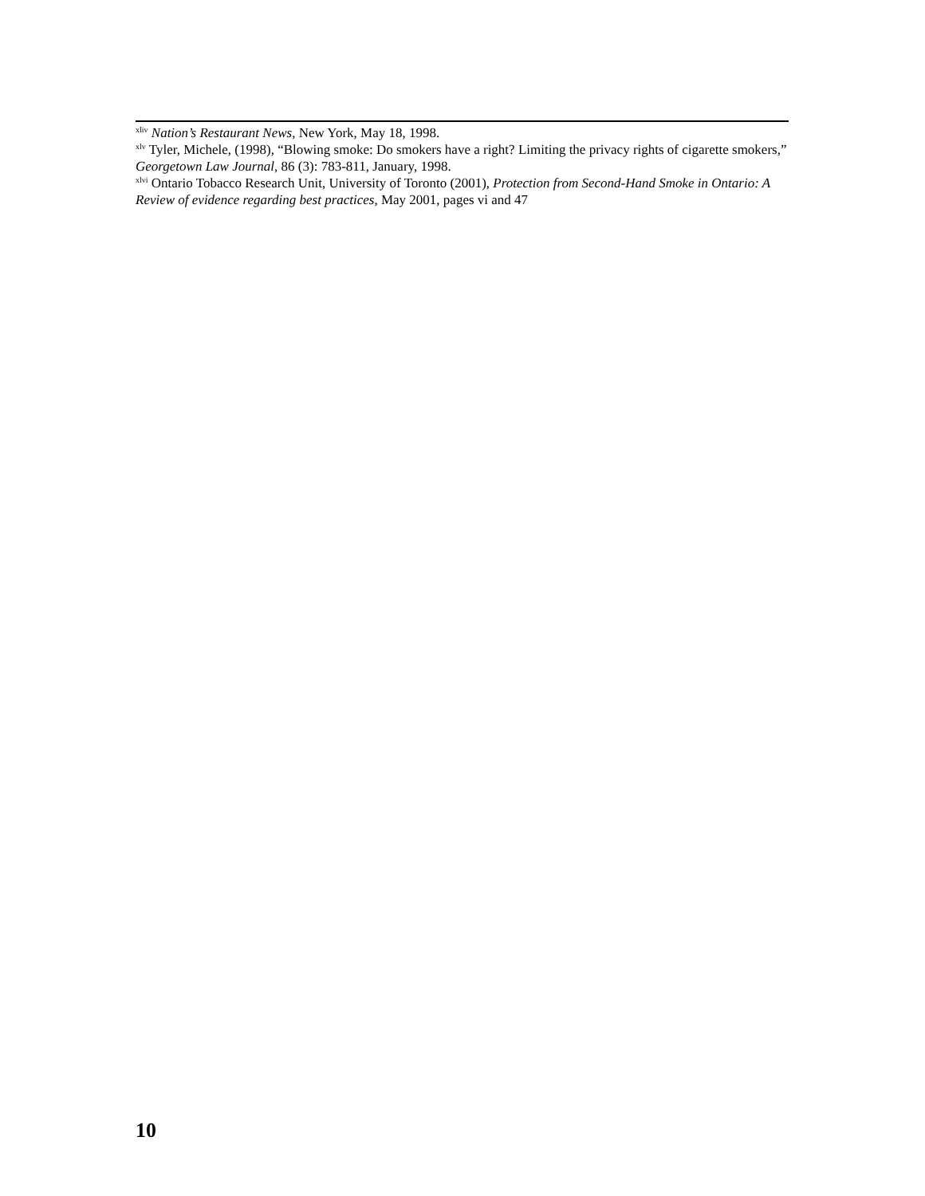<sup>xliv</sup> Nation’s Restaurant News, New York, May 18, 1998.
<sup>xlv</sup> Tyler, Michele, (1998), “Blowing smoke: Do smokers have a right? Limiting the privacy rights of cigarette smokers,” Georgetown Law Journal, 86 (3): 783-811, January, 1998.
<sup>xlvi</sup> Ontario Tobacco Research Unit, University of Toronto (2001), Protection from Second-Hand Smoke in Ontario: A Review of evidence regarding best practices, May 2001, pages vi and 47
10